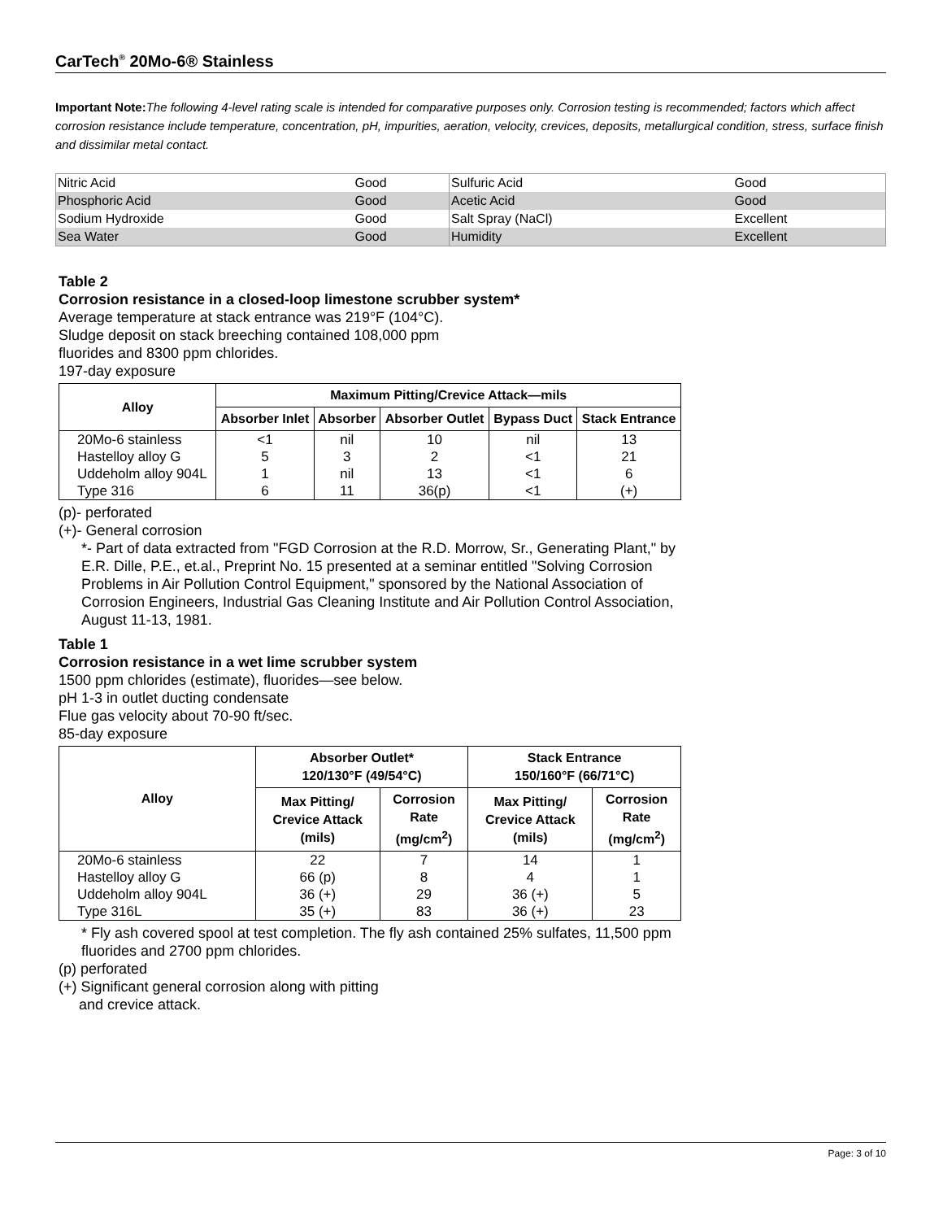CarTech<sup>®</sup> 20Mo-6® Stainless
Important Note: The following 4-level rating scale is intended for comparative purposes only. Corrosion testing is recommended; factors which affect corrosion resistance include temperature, concentration, pH, impurities, aeration, velocity, crevices, deposits, metallurgical condition, stress, surface finish and dissimilar metal contact.
| Nitric Acid | Good | Sulfuric Acid | Good |
| Phosphoric Acid | Good | Acetic Acid | Good |
| Sodium Hydroxide | Good | Salt Spray (NaCl) | Excellent |
| Sea Water | Good | Humidity | Excellent |
Table 2
Corrosion resistance in a closed-loop limestone scrubber system*
Average temperature at stack entrance was 219°F (104°C).
Sludge deposit on stack breeching contained 108,000 ppm
fluorides and 8300 ppm chlorides.
197-day exposure
| Alloy | Maximum Pitting/Crevice Attack—mils | | | | |
| --- | --- | --- | --- | --- | --- |
| | Absorber Inlet | Absorber | Absorber Outlet | Bypass Duct | Stack Entrance |
| 20Mo-6 stainless | <1 | nil | 10 | nil | 13 |
| Hastelloy alloy G | 5 | 3 | 2 | <1 | 21 |
| Uddeholm alloy 904L | 1 | nil | 13 | <1 | 6 |
| Type 316 | 6 | 11 | 36(p) | <1 | (+) |
(p)- perforated
(+)- General corrosion
*- Part of data extracted from "FGD Corrosion at the R.D. Morrow, Sr., Generating Plant," by E.R. Dille, P.E., et.al., Preprint No. 15 presented at a seminar entitled "Solving Corrosion Problems in Air Pollution Control Equipment," sponsored by the National Association of Corrosion Engineers, Industrial Gas Cleaning Institute and Air Pollution Control Association, August 11-13, 1981.
Table 1
Corrosion resistance in a wet lime scrubber system
1500 ppm chlorides (estimate), fluorides—see below.
pH 1-3 in outlet ducting condensate
Flue gas velocity about 70-90 ft/sec.
85-day exposure
| Alloy | Absorber Outlet* 120/130°F (49/54°C) | | Stack Entrance 150/160°F (66/71°C) | |
| --- | --- | --- | --- | --- |
| | Max Pitting/ Crevice Attack (mils) | Corrosion Rate (mg/cm<sup>2</sup>) | Max Pitting/ Crevice Attack (mils) | Corrosion Rate (mg/cm<sup>2</sup>) |
| 20Mo-6 stainless | 22 | 7 | 14 | 1 |
| Hastelloy alloy G | 66 (p) | 8 | 4 | 1 |
| Uddeholm alloy 904L | 36 (+) | 29 | 36 (+) | 5 |
| Type 316L | 35 (+) | 83 | 36 (+) | 23 |
* Fly ash covered spool at test completion. The fly ash contained 25% sulfates, 11,500 ppm fluorides and 2700 ppm chlorides.
(p) perforated
(+) Significant general corrosion along with pitting
and crevice attack.
Page: 3 of 10